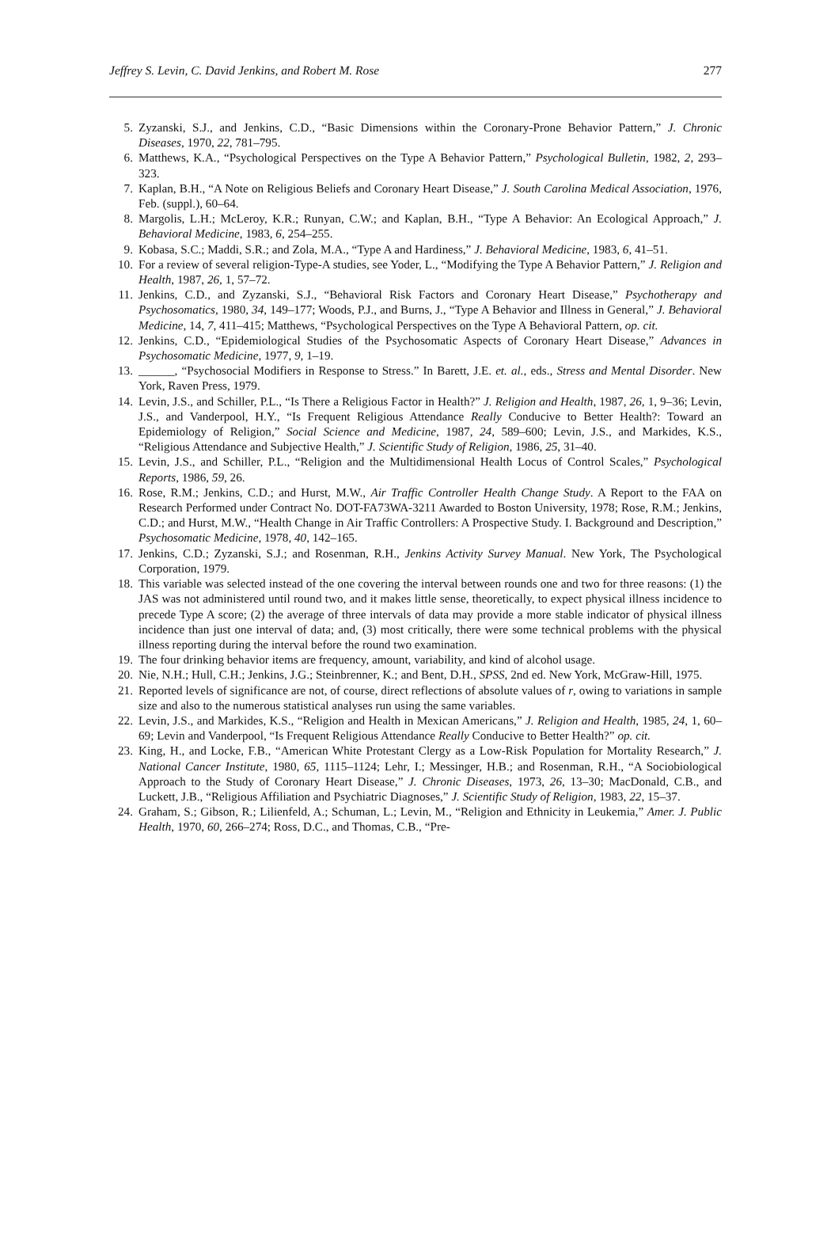Jeffrey S. Levin, C. David Jenkins, and Robert M. Rose 277
5. Zyzanski, S.J., and Jenkins, C.D., “Basic Dimensions within the Coronary-Prone Behavior Pattern,” J. Chronic Diseases, 1970, 22, 781–795.
6. Matthews, K.A., “Psychological Perspectives on the Type A Behavior Pattern,” Psychological Bulletin, 1982, 2, 293–323.
7. Kaplan, B.H., “A Note on Religious Beliefs and Coronary Heart Disease,” J. South Carolina Medical Association, 1976, Feb. (suppl.), 60–64.
8. Margolis, L.H.; McLeroy, K.R.; Runyan, C.W.; and Kaplan, B.H., “Type A Behavior: An Ecological Approach,” J. Behavioral Medicine, 1983, 6, 254–255.
9. Kobasa, S.C.; Maddi, S.R.; and Zola, M.A., “Type A and Hardiness,” J. Behavioral Medicine, 1983, 6, 41–51.
10. For a review of several religion-Type-A studies, see Yoder, L., “Modifying the Type A Behavior Pattern,” J. Religion and Health, 1987, 26, 1, 57–72.
11. Jenkins, C.D., and Zyzanski, S.J., “Behavioral Risk Factors and Coronary Heart Disease,” Psychotherapy and Psychosomatics, 1980, 34, 149–177; Woods, P.J., and Burns, J., “Type A Behavior and Illness in General,” J. Behavioral Medicine, 14, 7, 411–415; Matthews, “Psychological Perspectives on the Type A Behavioral Pattern, op. cit.
12. Jenkins, C.D., “Epidemiological Studies of the Psychosomatic Aspects of Coronary Heart Disease,” Advances in Psychosomatic Medicine, 1977, 9, 1–19.
13. ______, “Psychosocial Modifiers in Response to Stress.” In Barett, J.E. et. al., eds., Stress and Mental Disorder. New York, Raven Press, 1979.
14. Levin, J.S., and Schiller, P.L., “Is There a Religious Factor in Health?” J. Religion and Health, 1987, 26, 1, 9–36; Levin, J.S., and Vanderpool, H.Y., “Is Frequent Religious Attendance Really Conducive to Better Health?: Toward an Epidemiology of Religion,” Social Science and Medicine, 1987, 24, 589–600; Levin, J.S., and Markides, K.S., “Religious Attendance and Subjective Health,” J. Scientific Study of Religion, 1986, 25, 31–40.
15. Levin, J.S., and Schiller, P.L., “Religion and the Multidimensional Health Locus of Control Scales,” Psychological Reports, 1986, 59, 26.
16. Rose, R.M.; Jenkins, C.D.; and Hurst, M.W., Air Traffic Controller Health Change Study. A Report to the FAA on Research Performed under Contract No. DOT-FA73WA-3211 Awarded to Boston University, 1978; Rose, R.M.; Jenkins, C.D.; and Hurst, M.W., “Health Change in Air Traffic Controllers: A Prospective Study. I. Background and Description,” Psychosomatic Medicine, 1978, 40, 142–165.
17. Jenkins, C.D.; Zyzanski, S.J.; and Rosenman, R.H., Jenkins Activity Survey Manual. New York, The Psychological Corporation, 1979.
18. This variable was selected instead of the one covering the interval between rounds one and two for three reasons: (1) the JAS was not administered until round two, and it makes little sense, theoretically, to expect physical illness incidence to precede Type A score; (2) the average of three intervals of data may provide a more stable indicator of physical illness incidence than just one interval of data; and, (3) most critically, there were some technical problems with the physical illness reporting during the interval before the round two examination.
19. The four drinking behavior items are frequency, amount, variability, and kind of alcohol usage.
20. Nie, N.H.; Hull, C.H.; Jenkins, J.G.; Steinbrenner, K.; and Bent, D.H., SPSS, 2nd ed. New York, McGraw-Hill, 1975.
21. Reported levels of significance are not, of course, direct reflections of absolute values of r, owing to variations in sample size and also to the numerous statistical analyses run using the same variables.
22. Levin, J.S., and Markides, K.S., “Religion and Health in Mexican Americans,” J. Religion and Health, 1985, 24, 1, 60–69; Levin and Vanderpool, “Is Frequent Religious Attendance Really Conducive to Better Health?” op. cit.
23. King, H., and Locke, F.B., “American White Protestant Clergy as a Low-Risk Population for Mortality Research,” J. National Cancer Institute, 1980, 65, 1115–1124; Lehr, I.; Messinger, H.B.; and Rosenman, R.H., “A Sociobiological Approach to the Study of Coronary Heart Disease,” J. Chronic Diseases, 1973, 26, 13–30; MacDonald, C.B., and Luckett, J.B., “Religious Affiliation and Psychiatric Diagnoses,” J. Scientific Study of Religion, 1983, 22, 15–37.
24. Graham, S.; Gibson, R.; Lilienfeld, A.; Schuman, L.; Levin, M., “Religion and Ethnicity in Leukemia,” Amer. J. Public Health, 1970, 60, 266–274; Ross, D.C., and Thomas, C.B., “Pre-